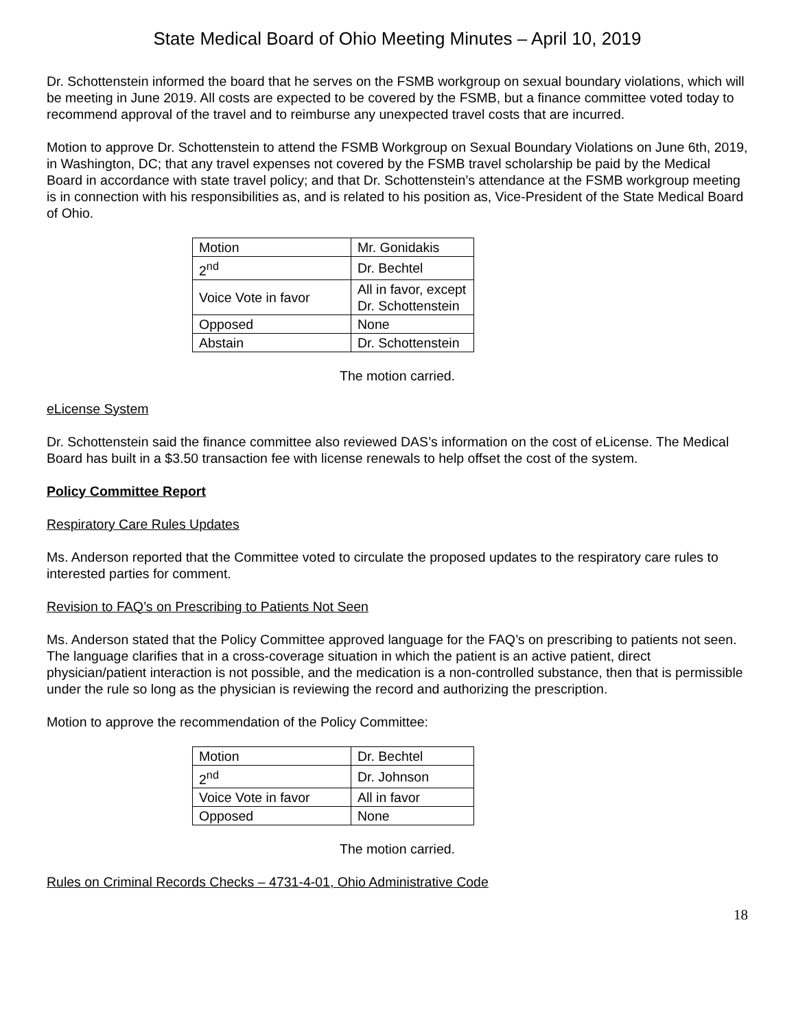State Medical Board of Ohio Meeting Minutes – April 10, 2019
Dr. Schottenstein informed the board that he serves on the FSMB workgroup on sexual boundary violations, which will be meeting in June 2019. All costs are expected to be covered by the FSMB, but a finance committee voted today to recommend approval of the travel and to reimburse any unexpected travel costs that are incurred.
Motion to approve Dr. Schottenstein to attend the FSMB Workgroup on Sexual Boundary Violations on June 6th, 2019, in Washington, DC; that any travel expenses not covered by the FSMB travel scholarship be paid by the Medical Board in accordance with state travel policy; and that Dr. Schottenstein’s attendance at the FSMB workgroup meeting is in connection with his responsibilities as, and is related to his position as, Vice-President of the State Medical Board of Ohio.
| Motion | Mr. Gonidakis |
| 2<sup>nd</sup> | Dr. Bechtel |
| Voice Vote in favor | All in favor, except Dr. Schottenstein |
| Opposed | None |
| Abstain | Dr. Schottenstein |
The motion carried.
eLicense System
Dr. Schottenstein said the finance committee also reviewed DAS’s information on the cost of eLicense. The Medical Board has built in a $3.50 transaction fee with license renewals to help offset the cost of the system.
Policy Committee Report
Respiratory Care Rules Updates
Ms. Anderson reported that the Committee voted to circulate the proposed updates to the respiratory care rules to interested parties for comment.
Revision to FAQ’s on Prescribing to Patients Not Seen
Ms. Anderson stated that the Policy Committee approved language for the FAQ’s on prescribing to patients not seen. The language clarifies that in a cross-coverage situation in which the patient is an active patient, direct physician/patient interaction is not possible, and the medication is a non-controlled substance, then that is permissible under the rule so long as the physician is reviewing the record and authorizing the prescription.
Motion to approve the recommendation of the Policy Committee:
| Motion | Dr. Bechtel |
| 2<sup>nd</sup> | Dr. Johnson |
| Voice Vote in favor | All in favor |
| Opposed | None |
The motion carried.
Rules on Criminal Records Checks – 4731-4-01, Ohio Administrative Code
18